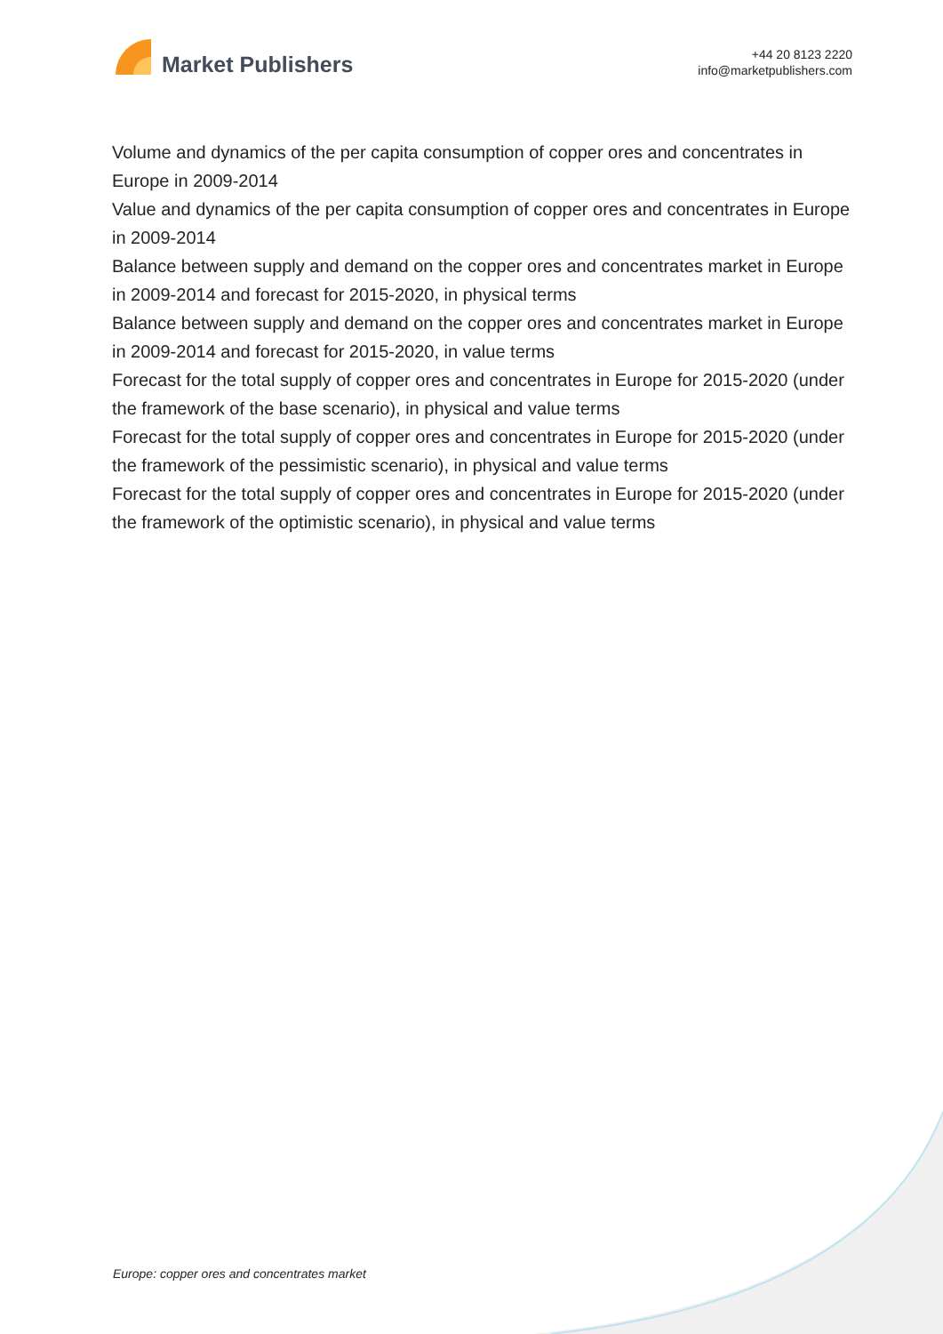Market Publishers
+44 20 8123 2220
info@marketpublishers.com
Volume and dynamics of the per capita consumption of copper ores and concentrates in Europe in 2009-2014
Value and dynamics of the per capita consumption of copper ores and concentrates in Europe in 2009-2014
Balance between supply and demand on the copper ores and concentrates market in Europe in 2009-2014 and forecast for 2015-2020, in physical terms
Balance between supply and demand on the copper ores and concentrates market in Europe in 2009-2014 and forecast for 2015-2020, in value terms
Forecast for the total supply of copper ores and concentrates in Europe for 2015-2020 (under the framework of the base scenario), in physical and value terms
Forecast for the total supply of copper ores and concentrates in Europe for 2015-2020 (under the framework of the pessimistic scenario), in physical and value terms
Forecast for the total supply of copper ores and concentrates in Europe for 2015-2020 (under the framework of the optimistic scenario), in physical and value terms
Europe: copper ores and concentrates market